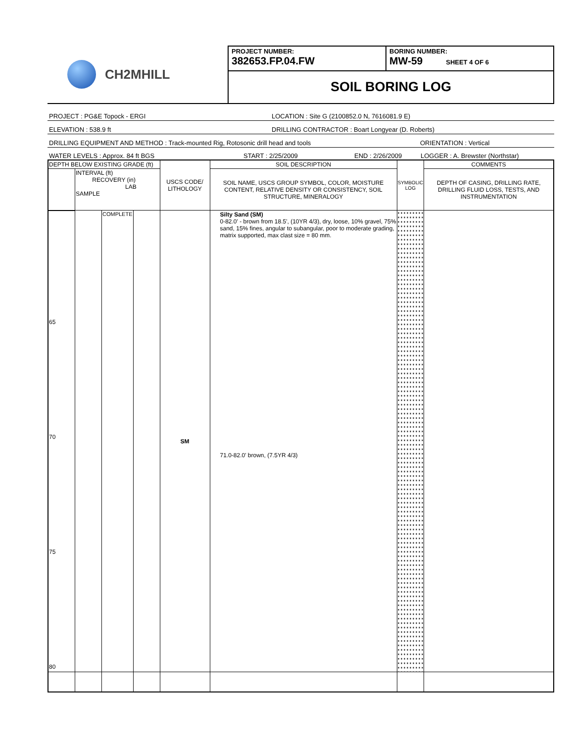CH2MHILL
PROJECT NUMBER:
382653.FP.04.FW
BORING NUMBER:
MW-59 SHEET 4 OF 6
SOIL BORING LOG
PROJECT : PG&E Topock - ERGI LOCATION : Site G (2100852.0 N, 7616081.9 E)
ELEVATION : 538.9 ft DRILLING CONTRACTOR : Boart Longyear (D. Roberts)
DRILLING EQUIPMENT AND METHOD : Track-mounted Rig, Rotosonic drill head and tools ORIENTATION : Vertical
WATER LEVELS : Approx. 84 ft BGS START : 2/25/2009 END : 2/26/2009 LOGGER : A. Brewster (Northstar)
| DEPTH BELOW EXISTING GRADE (ft) | | | | USCS CODE/ LITHOLOGY | SOIL DESCRIPTION | SYMBOLIC LOG | COMMENTS |
| --- | --- | --- | --- | --- | --- | --- | --- |
| | INTERVAL (ft) RECOVERY (in) LAB SAMPLE | | | | SOIL NAME, USCS GROUP SYMBOL, COLOR, MOISTURE CONTENT, RELATIVE DENSITY OR CONSISTENCY, SOIL STRUCTURE, MINERALOGY | | DEPTH OF CASING, DRILLING RATE, DRILLING FLUID LOSS, TESTS, AND INSTRUMENTATION |
| 65 70 75 80 | | COMPLETE | | SM | Silty Sand (SM) 0-82.0' - brown from 18.5', (10YR 4/3), dry, loose, 10% gravel, 75% sand, 15% fines, angular to subangular, poor to moderate grading, matrix supported, max clast size = 80 mm. 71.0-82.0' brown, (7.5YR 4/3) | | |